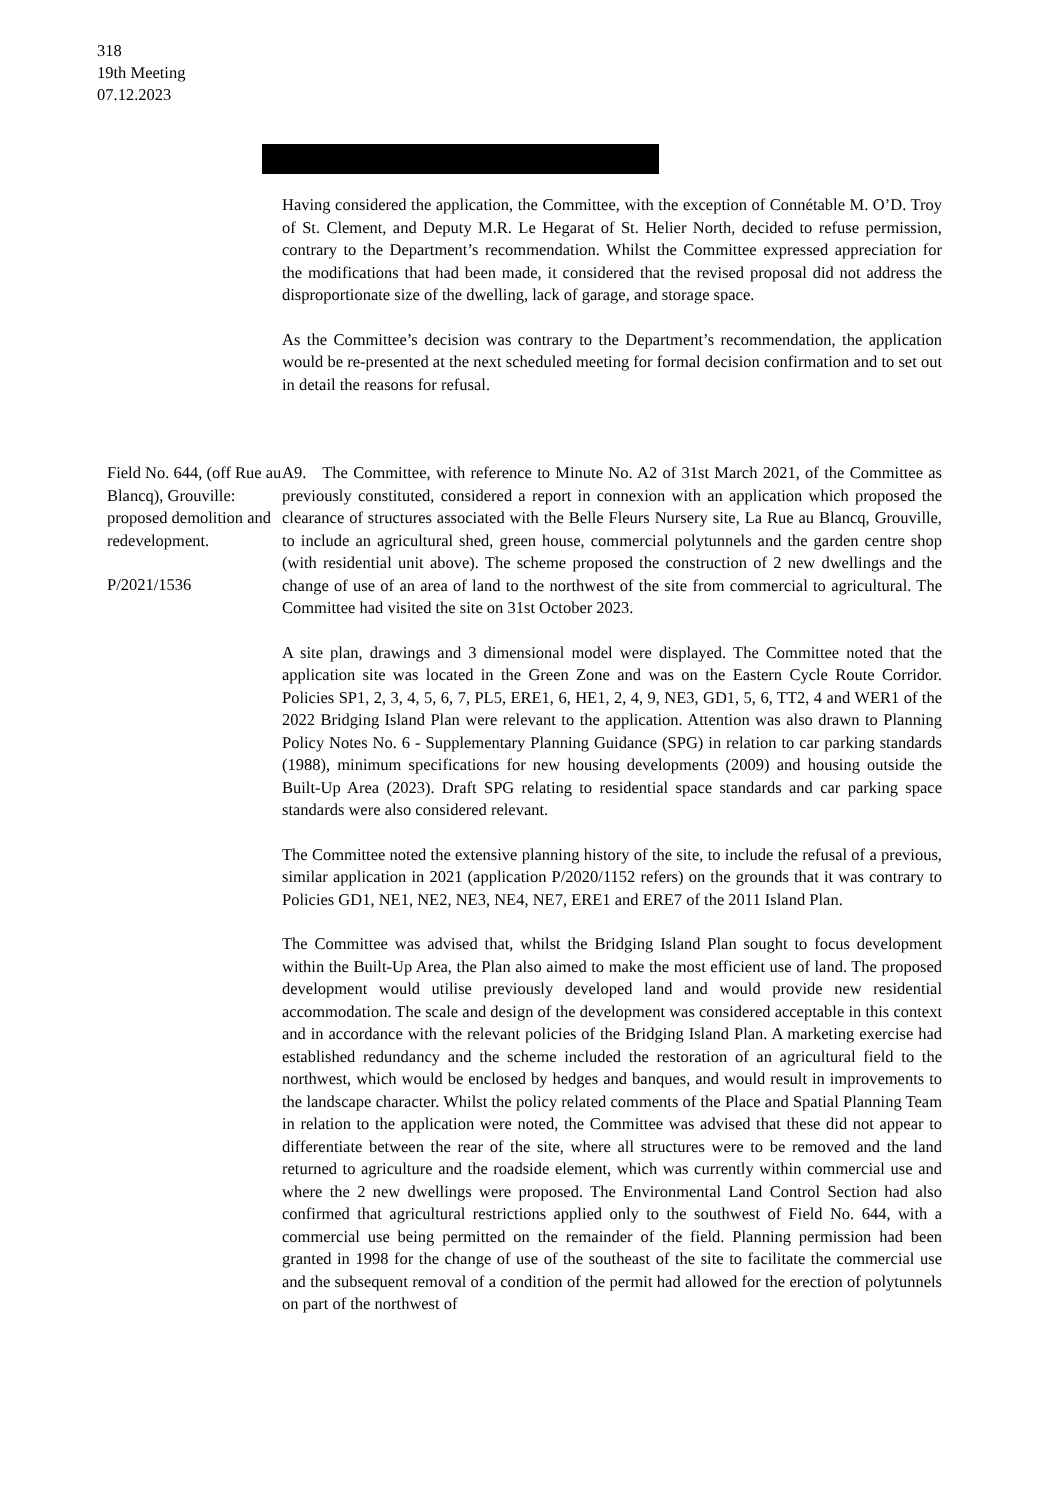318
19th Meeting
07.12.2023
Having considered the application, the Committee, with the exception of Connétable M. O’D. Troy of St. Clement, and Deputy M.R. Le Hegarat of St. Helier North, decided to refuse permission, contrary to the Department’s recommendation. Whilst the Committee expressed appreciation for the modifications that had been made, it considered that the revised proposal did not address the disproportionate size of the dwelling, lack of garage, and storage space.
As the Committee’s decision was contrary to the Department’s recommendation, the application would be re-presented at the next scheduled meeting for formal decision confirmation and to set out in detail the reasons for refusal.
Field No. 644, (off Rue au Blancq), Grouville: proposed demolition and redevelopment.
P/2021/1536
A9. The Committee, with reference to Minute No. A2 of 31st March 2021, of the Committee as previously constituted, considered a report in connexion with an application which proposed the clearance of structures associated with the Belle Fleurs Nursery site, La Rue au Blancq, Grouville, to include an agricultural shed, green house, commercial polytunnels and the garden centre shop (with residential unit above). The scheme proposed the construction of 2 new dwellings and the change of use of an area of land to the northwest of the site from commercial to agricultural. The Committee had visited the site on 31st October 2023.
A site plan, drawings and 3 dimensional model were displayed. The Committee noted that the application site was located in the Green Zone and was on the Eastern Cycle Route Corridor. Policies SP1, 2, 3, 4, 5, 6, 7, PL5, ERE1, 6, HE1, 2, 4, 9, NE3, GD1, 5, 6, TT2, 4 and WER1 of the 2022 Bridging Island Plan were relevant to the application. Attention was also drawn to Planning Policy Notes No. 6 - Supplementary Planning Guidance (SPG) in relation to car parking standards (1988), minimum specifications for new housing developments (2009) and housing outside the Built-Up Area (2023). Draft SPG relating to residential space standards and car parking space standards were also considered relevant.
The Committee noted the extensive planning history of the site, to include the refusal of a previous, similar application in 2021 (application P/2020/1152 refers) on the grounds that it was contrary to Policies GD1, NE1, NE2, NE3, NE4, NE7, ERE1 and ERE7 of the 2011 Island Plan.
The Committee was advised that, whilst the Bridging Island Plan sought to focus development within the Built-Up Area, the Plan also aimed to make the most efficient use of land. The proposed development would utilise previously developed land and would provide new residential accommodation. The scale and design of the development was considered acceptable in this context and in accordance with the relevant policies of the Bridging Island Plan. A marketing exercise had established redundancy and the scheme included the restoration of an agricultural field to the northwest, which would be enclosed by hedges and banques, and would result in improvements to the landscape character. Whilst the policy related comments of the Place and Spatial Planning Team in relation to the application were noted, the Committee was advised that these did not appear to differentiate between the rear of the site, where all structures were to be removed and the land returned to agriculture and the roadside element, which was currently within commercial use and where the 2 new dwellings were proposed. The Environmental Land Control Section had also confirmed that agricultural restrictions applied only to the southwest of Field No. 644, with a commercial use being permitted on the remainder of the field. Planning permission had been granted in 1998 for the change of use of the southeast of the site to facilitate the commercial use and the subsequent removal of a condition of the permit had allowed for the erection of polytunnels on part of the northwest of